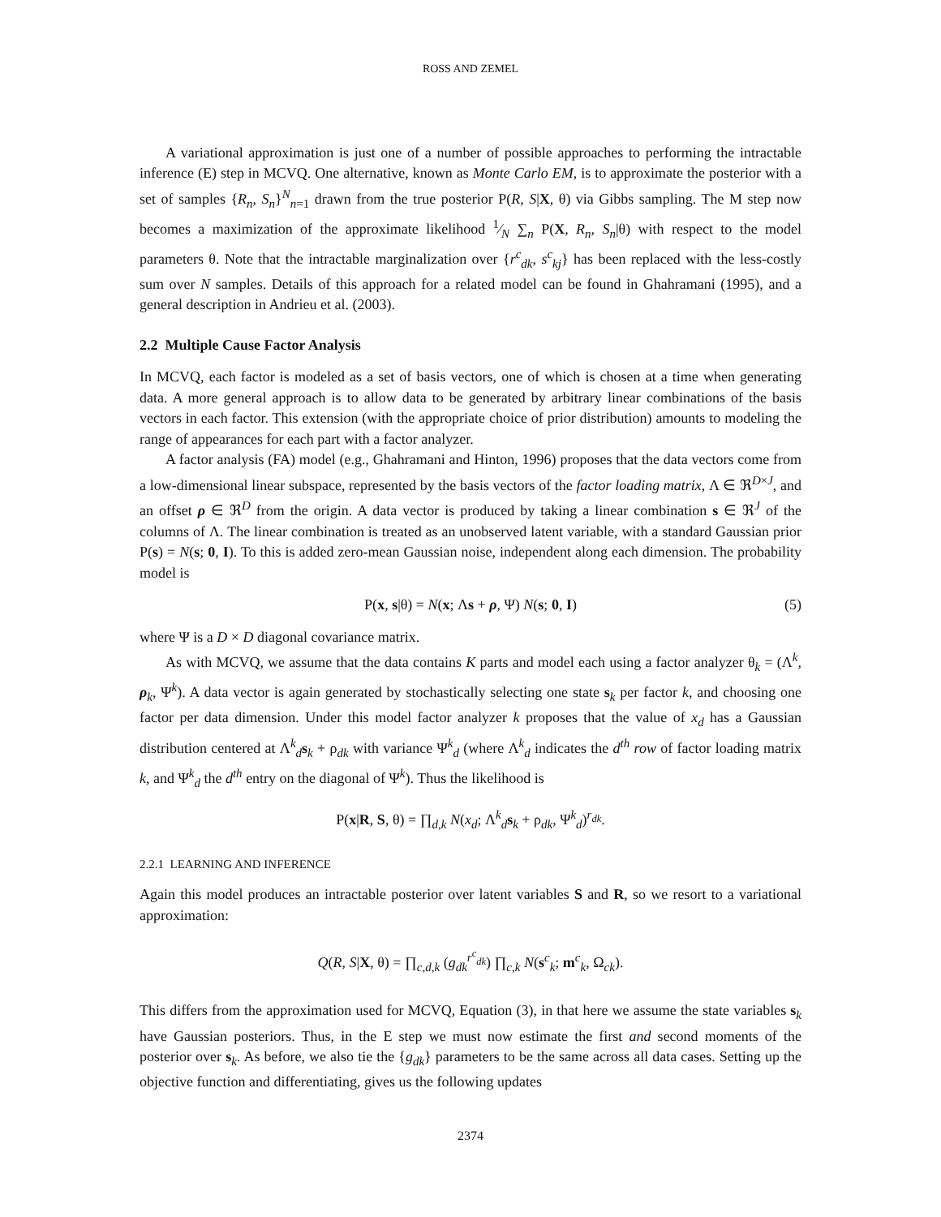ROSS AND ZEMEL
A variational approximation is just one of a number of possible approaches to performing the intractable inference (E) step in MCVQ. One alternative, known as Monte Carlo EM, is to approximate the posterior with a set of samples {R<sub>n</sub>, S<sub>n</sub>}<sup>N</sup><sub>n=1</sub> drawn from the true posterior P(R, S|X, θ) via Gibbs sampling. The M step now becomes a maximization of the approximate likelihood 1⁄N ∑<sub>n</sub> P(X, R<sub>n</sub>, S<sub>n</sub>|θ) with respect to the model parameters θ. Note that the intractable marginalization over {r<sup>c</sup><sub>dk</sub>, s<sup>c</sup><sub>kj</sub>} has been replaced with the less-costly sum over N samples. Details of this approach for a related model can be found in Ghahramani (1995), and a general description in Andrieu et al. (2003).
2.2 Multiple Cause Factor Analysis
In MCVQ, each factor is modeled as a set of basis vectors, one of which is chosen at a time when generating data. A more general approach is to allow data to be generated by arbitrary linear combinations of the basis vectors in each factor. This extension (with the appropriate choice of prior distribution) amounts to modeling the range of appearances for each part with a factor analyzer.
A factor analysis (FA) model (e.g., Ghahramani and Hinton, 1996) proposes that the data vectors come from a low-dimensional linear subspace, represented by the basis vectors of the factor loading matrix, Λ ∈ ℜ<sup>D×J</sup>, and an offset ρ ∈ ℜ<sup>D</sup> from the origin. A data vector is produced by taking a linear combination s ∈ ℜ<sup>J</sup> of the columns of Λ. The linear combination is treated as an unobserved latent variable, with a standard Gaussian prior P(s) = N(s; 0, I). To this is added zero-mean Gaussian noise, independent along each dimension. The probability model is
P(x, s|θ) = N(x; Λs + ρ, Ψ) N(s; 0, I) (5)
where Ψ is a D × D diagonal covariance matrix.
As with MCVQ, we assume that the data contains K parts and model each using a factor analyzer θ<sub>k</sub> = (Λ<sup>k</sup>, ρ<sub>k</sub>, Ψ<sup>k</sup>). A data vector is again generated by stochastically selecting one state s<sub>k</sub> per factor k, and choosing one factor per data dimension. Under this model factor analyzer k proposes that the value of x<sub>d</sub> has a Gaussian distribution centered at Λ<sup>k</sup><sub>d</sub>s<sub>k</sub> + ρ<sub>dk</sub> with variance Ψ<sup>k</sup><sub>d</sub> (where Λ<sup>k</sup><sub>d</sub> indicates the d<sup>th</sup> row of factor loading matrix k, and Ψ<sup>k</sup><sub>d</sub> the d<sup>th</sup> entry on the diagonal of Ψ<sup>k</sup>). Thus the likelihood is
P(x|R, S, θ) = ∏<sub>d,k</sub> N(x<sub>d</sub>; Λ<sup>k</sup><sub>d</sub>s<sub>k</sub> + ρ<sub>dk</sub>, Ψ<sup>k</sup><sub>d</sub>)<sup>r<sub>dk</sub></sup>.
2.2.1 LEARNING AND INFERENCE
Again this model produces an intractable posterior over latent variables S and R, so we resort to a variational approximation:
Q(R, S|X, θ) = ∏<sub>c,d,k</sub> (g<sub>dk</sub><sup>r<sup>c</sup><sub>dk</sub></sup>) ∏<sub>c,k</sub> N(s<sup>c</sup><sub>k</sub>; m<sup>c</sup><sub>k</sub>, Ω<sub>ck</sub>).
This differs from the approximation used for MCVQ, Equation (3), in that here we assume the state variables s<sub>k</sub> have Gaussian posteriors. Thus, in the E step we must now estimate the first and second moments of the posterior over s<sub>k</sub>. As before, we also tie the {g<sub>dk</sub>} parameters to be the same across all data cases. Setting up the objective function and differentiating, gives us the following updates
2374